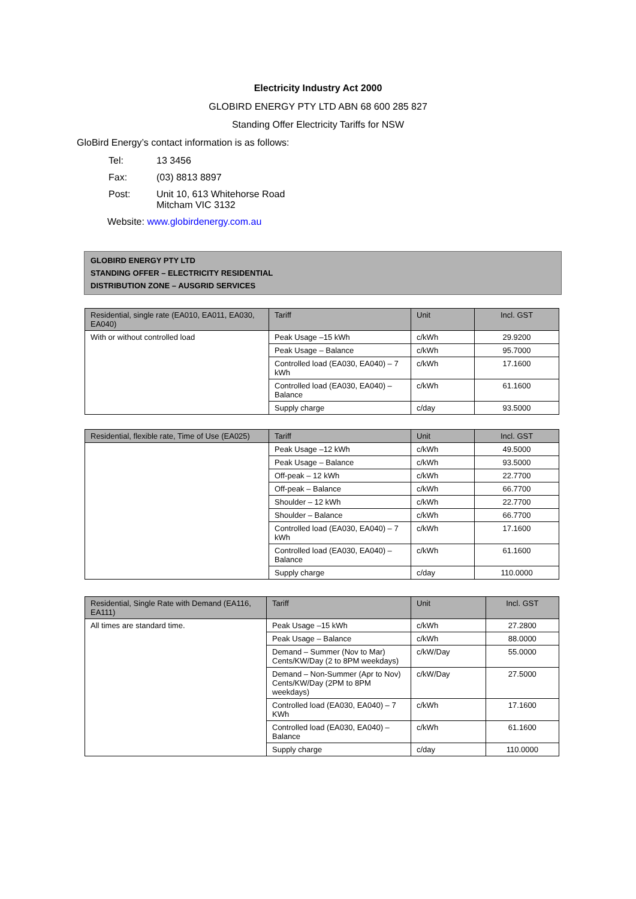Electricity Industry Act 2000
GLOBIRD ENERGY PTY LTD ABN 68 600 285 827
Standing Offer Electricity Tariffs for NSW
GloBird Energy’s contact information is as follows:
| Tel: | 13 3456 |
| Fax: | (03) 8813 8897 |
| Post: | Unit 10, 613 Whitehorse Road Mitcham VIC 3132 |
Website: www.globirdenergy.com.au
GLOBIRD ENERGY PTY LTD
STANDING OFFER – ELECTRICITY RESIDENTIAL
DISTRIBUTION ZONE – AUSGRID SERVICES
| Residential, single rate (EA010, EA011, EA030, EA040) | Tariff | Unit | Incl. GST |
| --- | --- | --- | --- |
| With or without controlled load | Peak Usage –15 kWh | c/kWh | 29.9200 |
| | Peak Usage – Balance | c/kWh | 95.7000 |
| | Controlled load (EA030, EA040) – 7 kWh | c/kWh | 17.1600 |
| | Controlled load (EA030, EA040) – Balance | c/kWh | 61.1600 |
| | Supply charge | c/day | 93.5000 |
| Residential, flexible rate, Time of Use (EA025) | Tariff | Unit | Incl. GST |
| --- | --- | --- | --- |
| | Peak Usage –12 kWh | c/kWh | 49.5000 |
| | Peak Usage – Balance | c/kWh | 93.5000 |
| | Off-peak – 12 kWh | c/kWh | 22.7700 |
| | Off-peak – Balance | c/kWh | 66.7700 |
| | Shoulder – 12 kWh | c/kWh | 22.7700 |
| | Shoulder – Balance | c/kWh | 66.7700 |
| | Controlled load (EA030, EA040) – 7 kWh | c/kWh | 17.1600 |
| | Controlled load (EA030, EA040) – Balance | c/kWh | 61.1600 |
| | Supply charge | c/day | 110.0000 |
| Residential, Single Rate with Demand (EA116, EA111) | Tariff | Unit | Incl. GST |
| --- | --- | --- | --- |
| All times are standard time. | Peak Usage –15 kWh | c/kWh | 27.2800 |
| | Peak Usage – Balance | c/kWh | 88.0000 |
| | Demand – Summer (Nov to Mar) Cents/KW/Day (2 to 8PM weekdays) | c/kW/Day | 55.0000 |
| | Demand – Non-Summer (Apr to Nov) Cents/KW/Day (2PM to 8PM weekdays) | c/kW/Day | 27.5000 |
| | Controlled load (EA030, EA040) – 7 KWh | c/kWh | 17.1600 |
| | Controlled load (EA030, EA040) – Balance | c/kWh | 61.1600 |
| | Supply charge | c/day | 110.0000 |